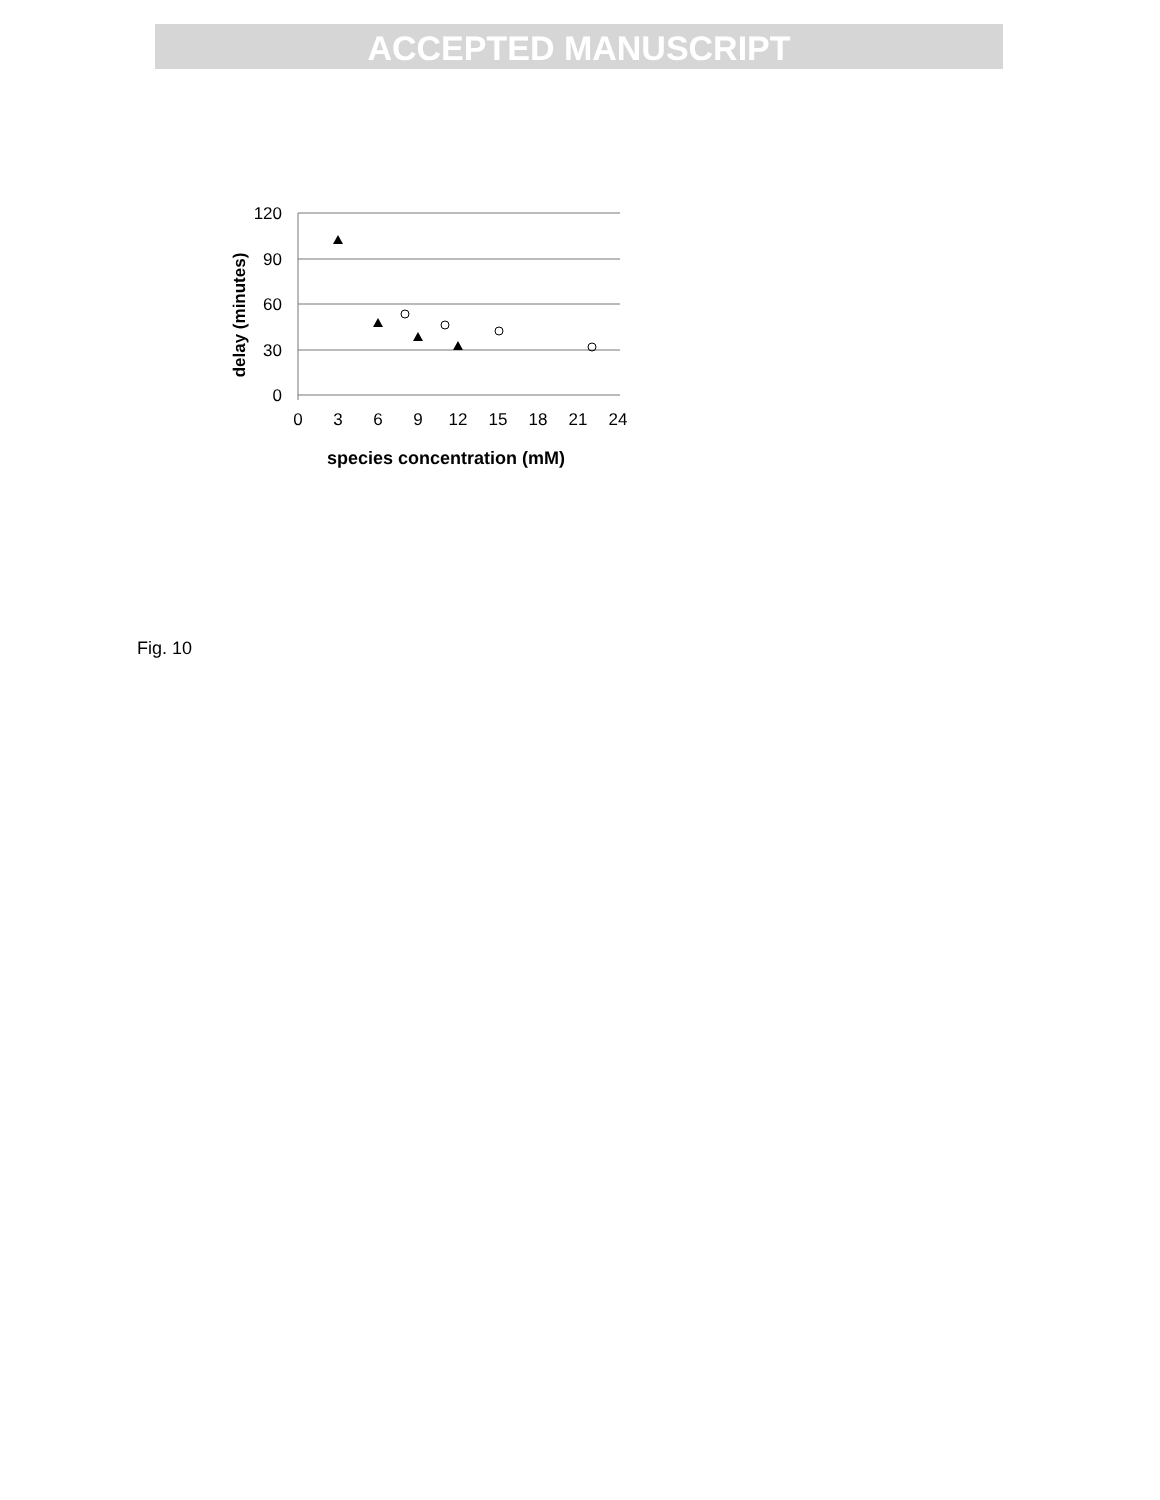ACCEPTED MANUSCRIPT
120
90
60
30
0
0
3
6
9
12
15
18
21
24
species concentration (mM)
delay (minutes)
Fig. 10